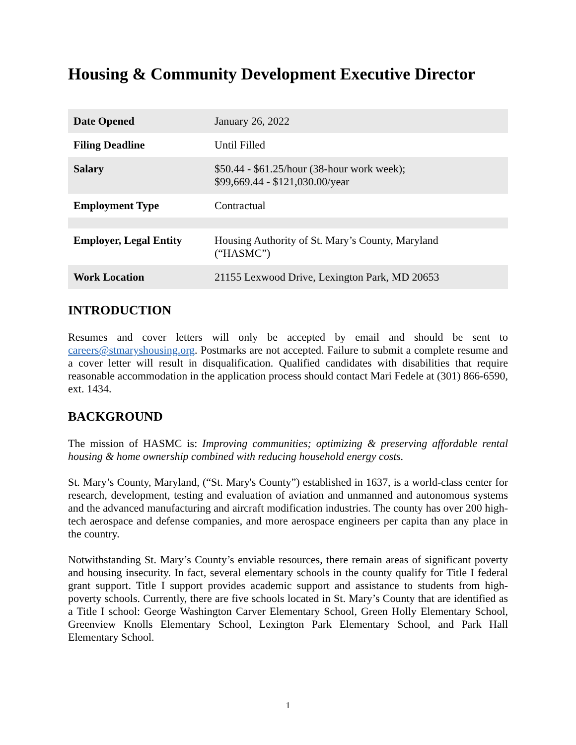Housing & Community Development Executive Director
| Date Opened | January 26, 2022 |
| Filing Deadline | Until Filled |
| Salary | $50.44 - $61.25/hour (38-hour work week); $99,669.44 - $121,030.00/year |
| Employment Type | Contractual |
| Employer, Legal Entity | Housing Authority of St. Mary’s County, Maryland (“HASMC”) |
| Work Location | 21155 Lexwood Drive, Lexington Park, MD 20653 |
INTRODUCTION
Resumes and cover letters will only be accepted by email and should be sent to careers@stmaryshousing.org. Postmarks are not accepted. Failure to submit a complete resume and a cover letter will result in disqualification. Qualified candidates with disabilities that require reasonable accommodation in the application process should contact Mari Fedele at (301) 866-6590, ext. 1434.
BACKGROUND
The mission of HASMC is: Improving communities; optimizing & preserving affordable rental housing & home ownership combined with reducing household energy costs.
St. Mary’s County, Maryland, (“St. Mary's County”) established in 1637, is a world-class center for research, development, testing and evaluation of aviation and unmanned and autonomous systems and the advanced manufacturing and aircraft modification industries. The county has over 200 high-tech aerospace and defense companies, and more aerospace engineers per capita than any place in the country.
Notwithstanding St. Mary’s County’s enviable resources, there remain areas of significant poverty and housing insecurity. In fact, several elementary schools in the county qualify for Title I federal grant support. Title I support provides academic support and assistance to students from high-poverty schools. Currently, there are five schools located in St. Mary’s County that are identified as a Title I school: George Washington Carver Elementary School, Green Holly Elementary School, Greenview Knolls Elementary School, Lexington Park Elementary School, and Park Hall Elementary School.
1